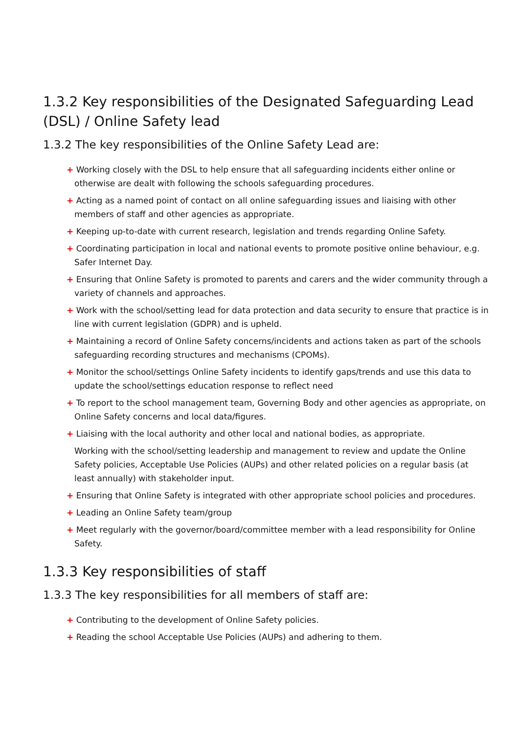1.3.2 Key responsibilities of the Designated Safeguarding Lead (DSL) / Online Safety lead
1.3.2 The key responsibilities of the Online Safety Lead are:
+ Working closely with the DSL to help ensure that all safeguarding incidents either online or otherwise are dealt with following the schools safeguarding procedures.
+ Acting as a named point of contact on all online safeguarding issues and liaising with other members of staff and other agencies as appropriate.
+ Keeping up-to-date with current research, legislation and trends regarding Online Safety.
+ Coordinating participation in local and national events to promote positive online behaviour, e.g. Safer Internet Day.
+ Ensuring that Online Safety is promoted to parents and carers and the wider community through a variety of channels and approaches.
+ Work with the school/setting lead for data protection and data security to ensure that practice is in line with current legislation (GDPR) and is upheld.
+ Maintaining a record of Online Safety concerns/incidents and actions taken as part of the schools safeguarding recording structures and mechanisms (CPOMs).
+ Monitor the school/settings Online Safety incidents to identify gaps/trends and use this data to update the school/settings education response to reflect need
+ To report to the school management team, Governing Body and other agencies as appropriate, on Online Safety concerns and local data/figures.
+ Liaising with the local authority and other local and national bodies, as appropriate.
Working with the school/setting leadership and management to review and update the Online Safety policies, Acceptable Use Policies (AUPs) and other related policies on a regular basis (at least annually) with stakeholder input.
+ Ensuring that Online Safety is integrated with other appropriate school policies and procedures.
+ Leading an Online Safety team/group
+ Meet regularly with the governor/board/committee member with a lead responsibility for Online Safety.
1.3.3 Key responsibilities of staff
1.3.3 The key responsibilities for all members of staff are:
+ Contributing to the development of Online Safety policies.
+ Reading the school Acceptable Use Policies (AUPs) and adhering to them.